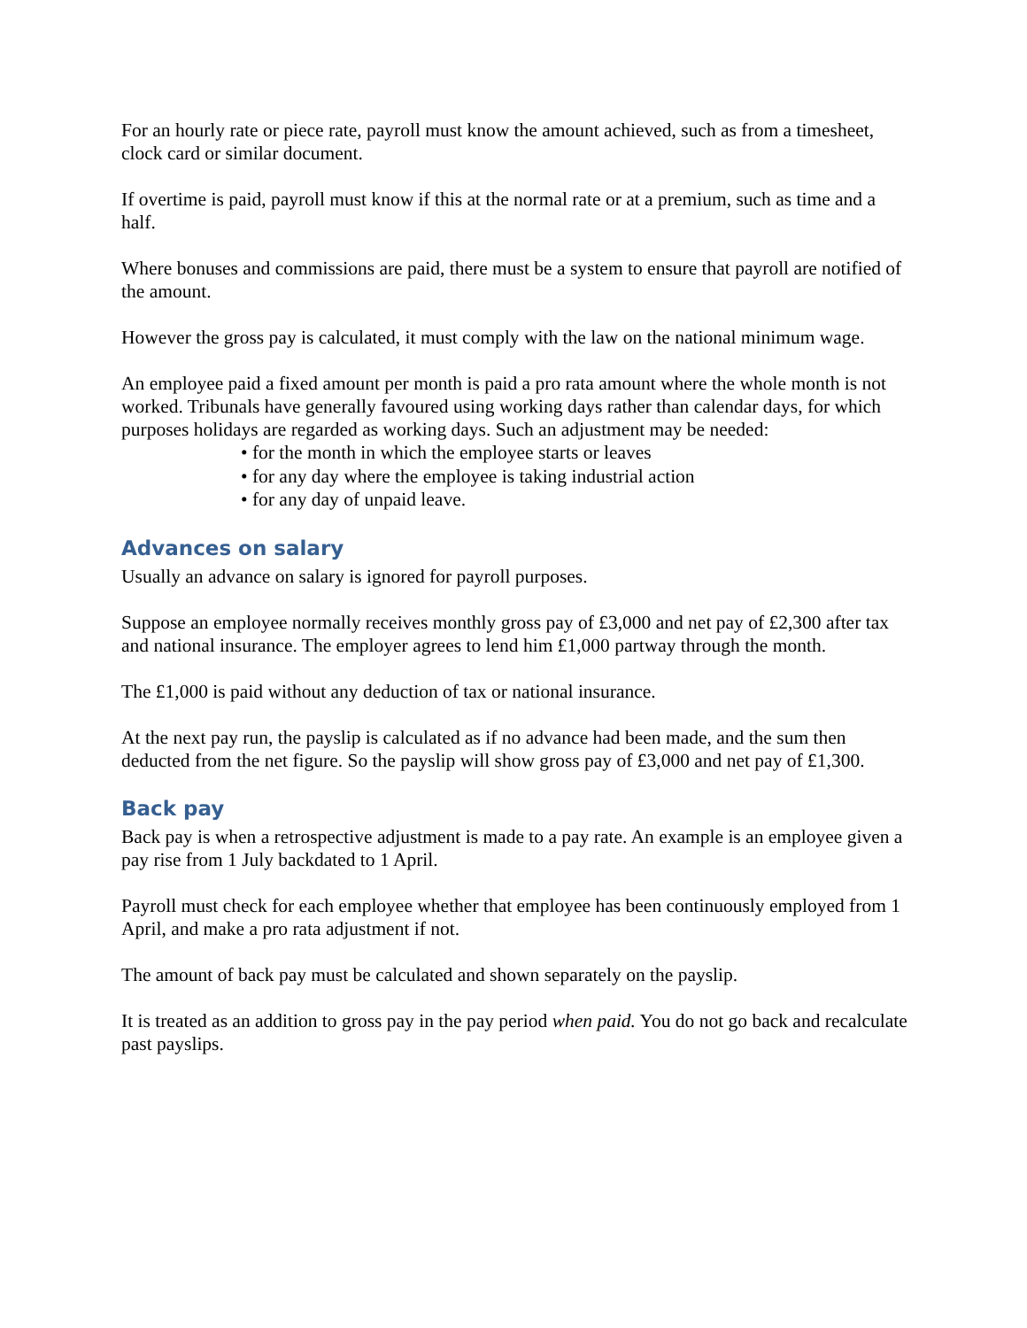For an hourly rate or piece rate, payroll must know the amount achieved, such as from a timesheet, clock card or similar document.
If overtime is paid, payroll must know if this at the normal rate or at a premium, such as time and a half.
Where bonuses and commissions are paid, there must be a system to ensure that payroll are notified of the amount.
However the gross pay is calculated, it must comply with the law on the national minimum wage.
An employee paid a fixed amount per month is paid a pro rata amount where the whole month is not worked. Tribunals have generally favoured using working days rather than calendar days, for which purposes holidays are regarded as working days. Such an adjustment may be needed:
• for the month in which the employee starts or leaves
• for any day where the employee is taking industrial action
• for any day of unpaid leave.
Advances on salary
Usually an advance on salary is ignored for payroll purposes.
Suppose an employee normally receives monthly gross pay of £3,000 and net pay of £2,300 after tax and national insurance. The employer agrees to lend him £1,000 partway through the month.
The £1,000 is paid without any deduction of tax or national insurance.
At the next pay run, the payslip is calculated as if no advance had been made, and the sum then deducted from the net figure. So the payslip will show gross pay of £3,000 and net pay of £1,300.
Back pay
Back pay is when a retrospective adjustment is made to a pay rate. An example is an employee given a pay rise from 1 July backdated to 1 April.
Payroll must check for each employee whether that employee has been continuously employed from 1 April, and make a pro rata adjustment if not.
The amount of back pay must be calculated and shown separately on the payslip.
It is treated as an addition to gross pay in the pay period when paid. You do not go back and recalculate past payslips.